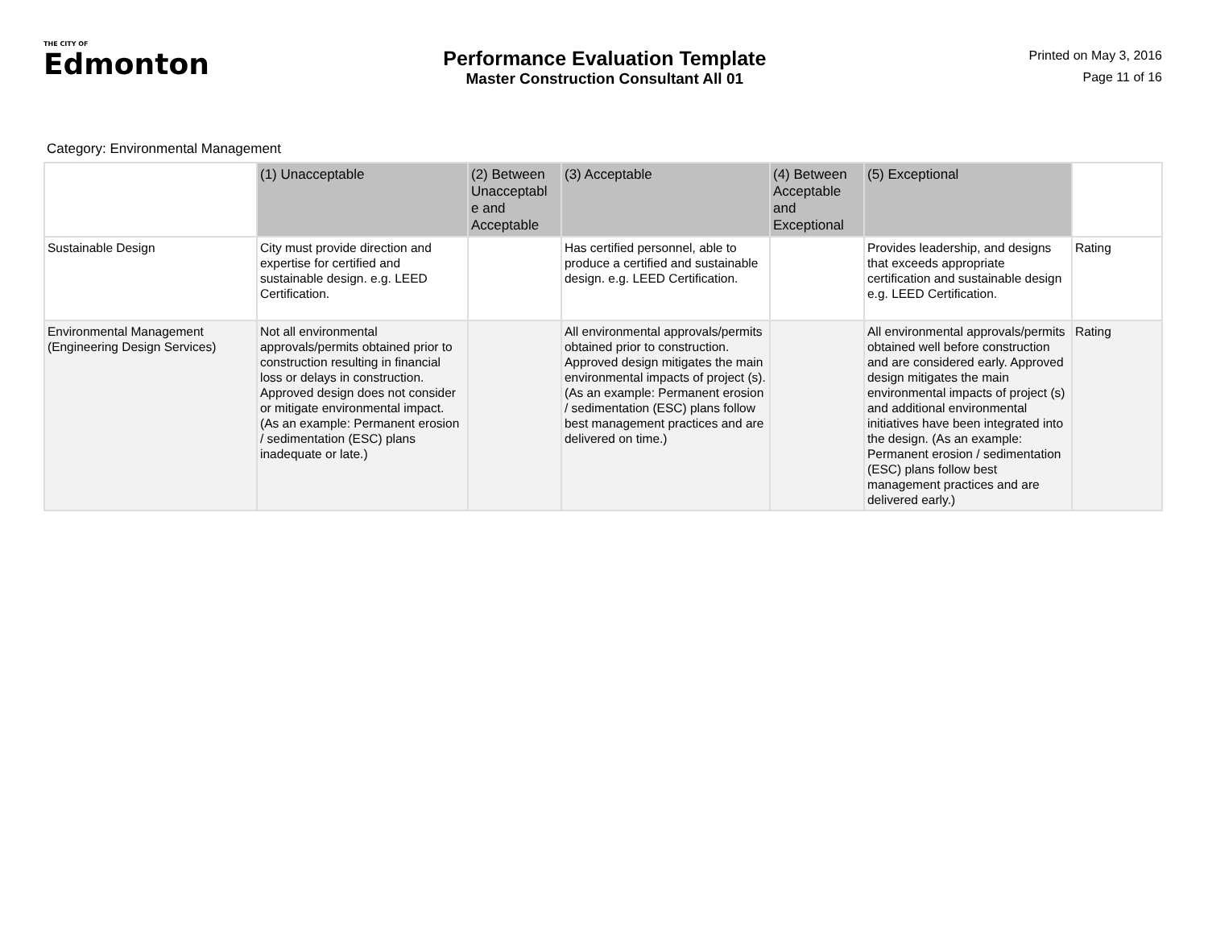THE CITY OF
Edmonton
Performance Evaluation Template
Master Construction Consultant All 01
Printed on May 3, 2016
Page 11 of 16
Category: Environmental Management
| | (1) Unacceptable | (2) Between Unacceptabl e and Acceptable | (3) Acceptable | (4) Between Acceptable and Exceptional | (5) Exceptional | |
| --- | --- | --- | --- | --- | --- | --- |
| Sustainable Design | City must provide direction and expertise for certified and sustainable design. e.g. LEED Certification. | | Has certified personnel, able to produce a certified and sustainable design. e.g. LEED Certification. | | Provides leadership, and designs that exceeds appropriate certification and sustainable design e.g. LEED Certification. | Rating |
| Environmental Management (Engineering Design Services) | Not all environmental approvals/permits obtained prior to construction resulting in financial loss or delays in construction. Approved design does not consider or mitigate environmental impact. (As an example: Permanent erosion / sedimentation (ESC) plans inadequate or late.) | | All environmental approvals/permits obtained prior to construction. Approved design mitigates the main environmental impacts of project (s). (As an example: Permanent erosion / sedimentation (ESC) plans follow best management practices and are delivered on time.) | | All environmental approvals/permits obtained well before construction and are considered early. Approved design mitigates the main environmental impacts of project (s) and additional environmental initiatives have been integrated into the design. (As an example: Permanent erosion / sedimentation (ESC) plans follow best management practices and are delivered early.) | Rating |